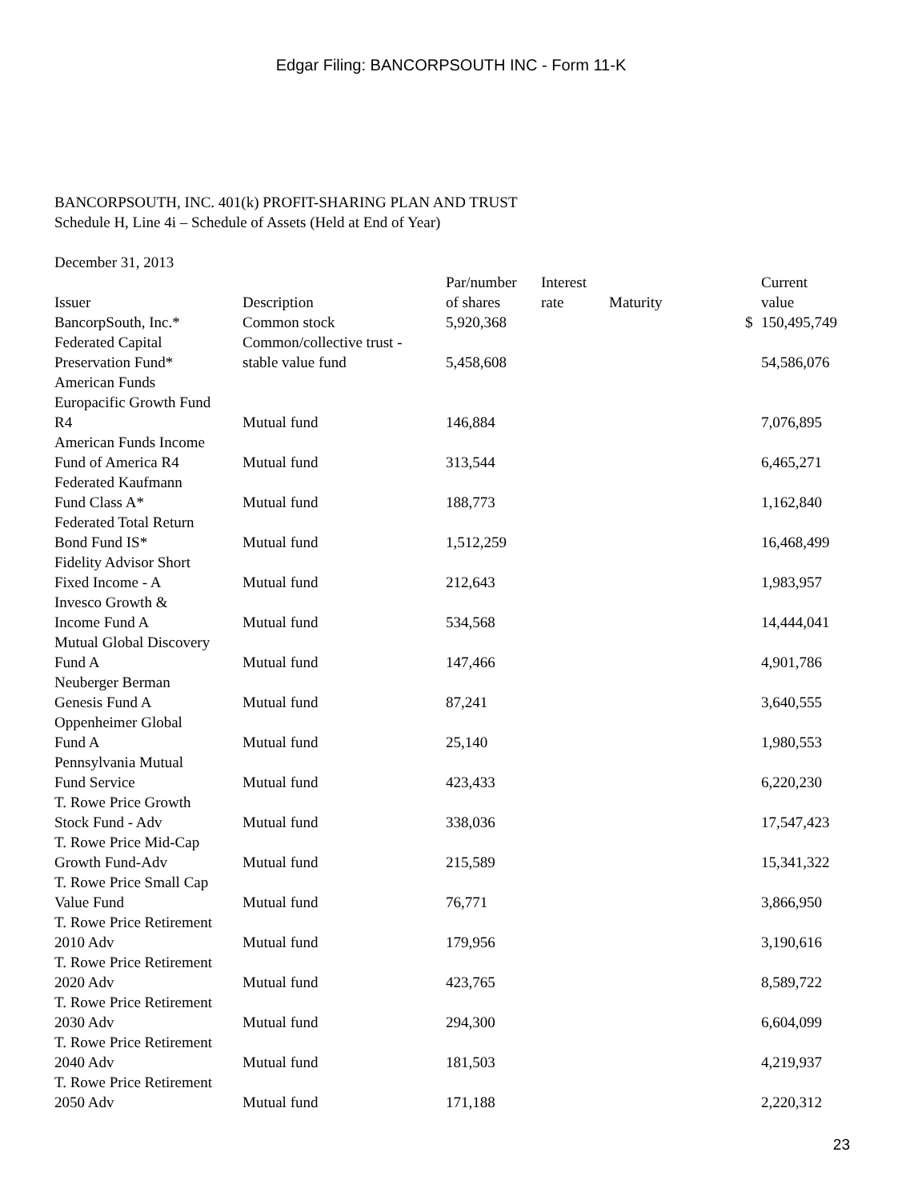Edgar Filing: BANCORPSOUTH INC - Form 11-K
BANCORPSOUTH, INC. 401(k) PROFIT-SHARING PLAN AND TRUST
Schedule H, Line 4i – Schedule of Assets (Held at End of Year)
December 31, 2013
| Issuer | Description | Par/number of shares | Interest rate | Maturity | | Current value |
| --- | --- | --- | --- | --- | --- | --- |
| BancorpSouth, Inc.* | Common stock | 5,920,368 | | | $ | 150,495,749 |
| Federated Capital Preservation Fund* | Common/collective trust - stable value fund | 5,458,608 | | | | 54,586,076 |
| American Funds Europacific Growth Fund R4 | Mutual fund | 146,884 | | | | 7,076,895 |
| American Funds Income Fund of America R4 | Mutual fund | 313,544 | | | | 6,465,271 |
| Federated Kaufmann Fund Class A* | Mutual fund | 188,773 | | | | 1,162,840 |
| Federated Total Return Bond Fund IS* | Mutual fund | 1,512,259 | | | | 16,468,499 |
| Fidelity Advisor Short Fixed Income - A | Mutual fund | 212,643 | | | | 1,983,957 |
| Invesco Growth & Income Fund A | Mutual fund | 534,568 | | | | 14,444,041 |
| Mutual Global Discovery Fund A | Mutual fund | 147,466 | | | | 4,901,786 |
| Neuberger Berman Genesis Fund A | Mutual fund | 87,241 | | | | 3,640,555 |
| Oppenheimer Global Fund A | Mutual fund | 25,140 | | | | 1,980,553 |
| Pennsylvania Mutual Fund Service | Mutual fund | 423,433 | | | | 6,220,230 |
| T. Rowe Price Growth Stock Fund - Adv | Mutual fund | 338,036 | | | | 17,547,423 |
| T. Rowe Price Mid-Cap Growth Fund-Adv | Mutual fund | 215,589 | | | | 15,341,322 |
| T. Rowe Price Small Cap Value Fund | Mutual fund | 76,771 | | | | 3,866,950 |
| T. Rowe Price Retirement 2010 Adv | Mutual fund | 179,956 | | | | 3,190,616 |
| T. Rowe Price Retirement 2020 Adv | Mutual fund | 423,765 | | | | 8,589,722 |
| T. Rowe Price Retirement 2030 Adv | Mutual fund | 294,300 | | | | 6,604,099 |
| T. Rowe Price Retirement 2040 Adv | Mutual fund | 181,503 | | | | 4,219,937 |
| T. Rowe Price Retirement 2050 Adv | Mutual fund | 171,188 | | | | 2,220,312 |
23